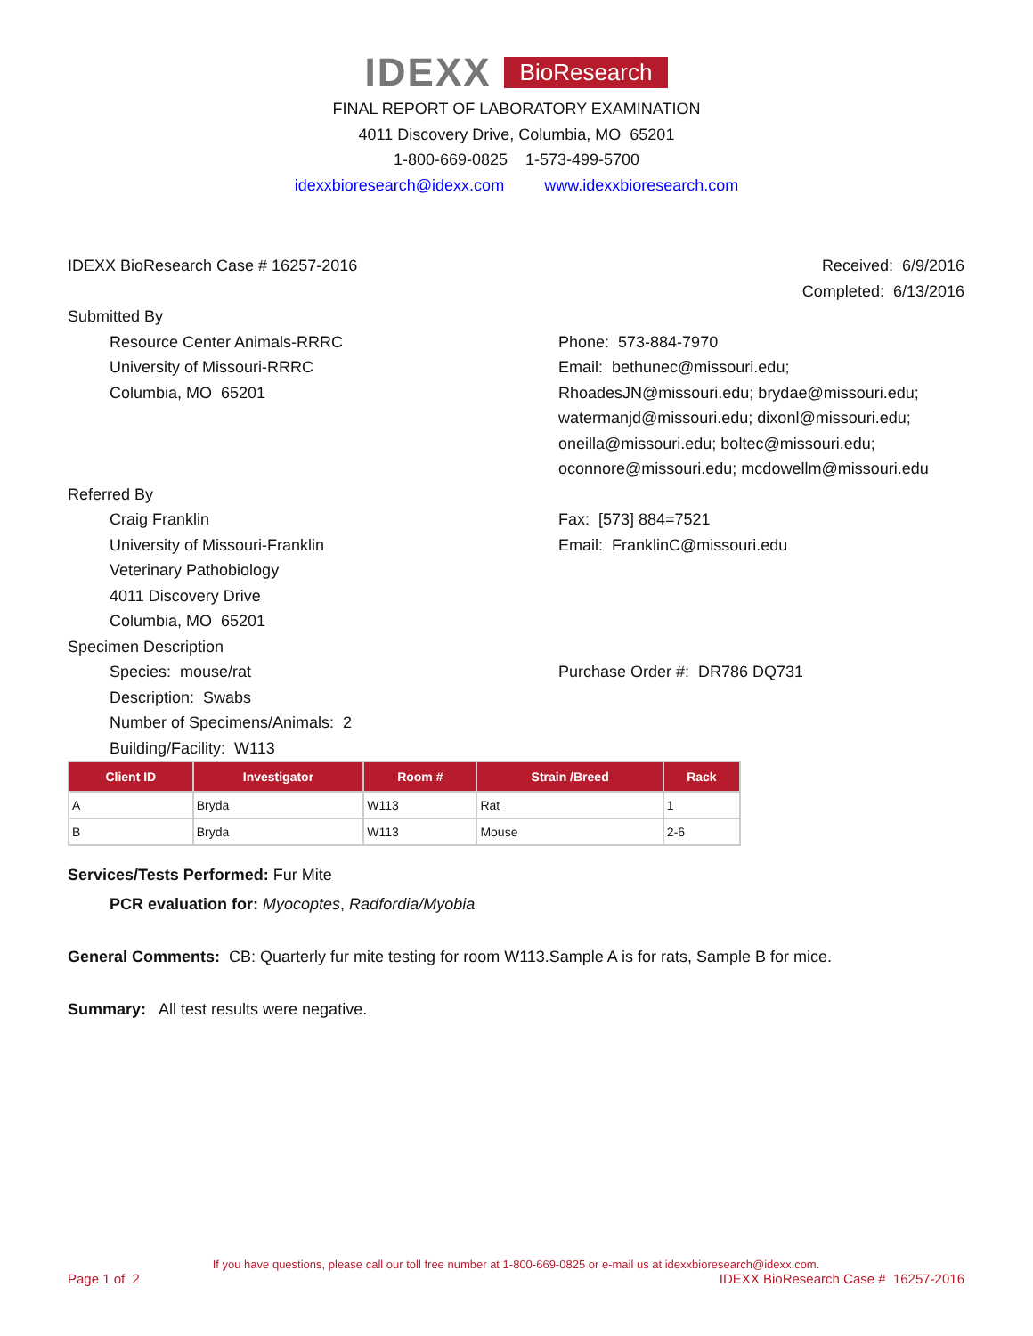IDEXX BioResearch
FINAL REPORT OF LABORATORY EXAMINATION
4011 Discovery Drive, Columbia, MO 65201
1-800-669-0825 1-573-499-5700
idexxbioresearch@idexx.com www.idexxbioresearch.com
IDEXX BioResearch Case # 16257-2016
Received: 6/9/2016
Completed: 6/13/2016
Submitted By
Resource Center Animals-RRRC
University of Missouri-RRRC
Columbia, MO 65201
Phone: 573-884-7970
Email: bethunec@missouri.edu;
RhoadesJN@missouri.edu; brydae@missouri.edu;
watermanjd@missouri.edu; dixonl@missouri.edu;
oneilla@missouri.edu; boltec@missouri.edu;
oconnore@missouri.edu; mcdowellm@missouri.edu
Referred By
Craig Franklin
University of Missouri-Franklin
Veterinary Pathobiology
4011 Discovery Drive
Columbia, MO 65201
Fax: [573] 884=7521
Email: FranklinC@missouri.edu
Specimen Description
Species: mouse/rat
Description: Swabs
Number of Specimens/Animals: 2
Building/Facility: W113
Purchase Order #: DR786 DQ731
| Client ID | Investigator | Room # | Strain /Breed | Rack |
| --- | --- | --- | --- | --- |
| A | Bryda | W113 | Rat | 1 |
| B | Bryda | W113 | Mouse | 2-6 |
Services/Tests Performed: Fur Mite
PCR evaluation for: Myocoptes, Radfordia/Myobia
General Comments: CB: Quarterly fur mite testing for room W113.Sample A is for rats, Sample B for mice.
Summary: All test results were negative.
If you have questions, please call our toll free number at 1-800-669-0825 or e-mail us at idexxbioresearch@idexx.com.
Page 1 of 2 IDEXX BioResearch Case # 16257-2016